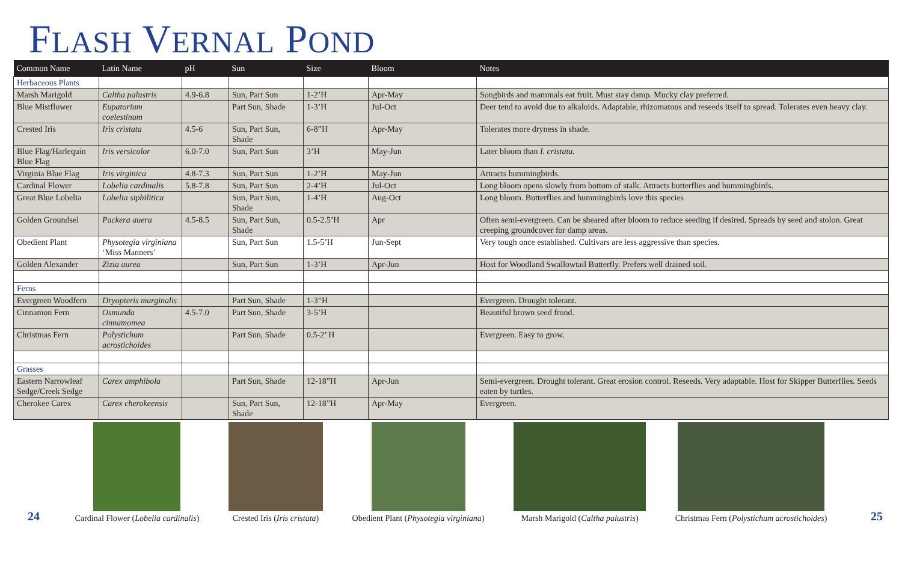FLASH VERNAL POND
| Common Name | Latin Name | pH | Sun | Size | Bloom | Notes |
| --- | --- | --- | --- | --- | --- | --- |
| Herbaceous Plants | | | | | | |
| Marsh Marigold | Caltha palustris | 4.9-6.8 | Sun, Part Sun | 1-2’H | Apr-May | Songbirds and mammals eat fruit. Must stay damp. Mucky clay preferred. |
| Blue Mistflower | Eupatorium coelestinum | | Part Sun, Shade | 1-3’H | Jul-Oct | Deer tend to avoid due to alkaloids. Adaptable, rhizomatous and reseeds itself to spread. Tolerates even heavy clay. |
| Crested Iris | Iris cristata | 4.5-6 | Sun, Part Sun, Shade | 6-8”H | Apr-May | Tolerates more dryness in shade. |
| Blue Flag/Harlequin Blue Flag | Iris versicolor | 6.0-7.0 | Sun, Part Sun | 3’H | May-Jun | Later bloom than I. cristata. |
| Virginia Blue Flag | Iris virginica | 4.8-7.3 | Sun, Part Sun | 1-2’H | May-Jun | Attracts hummingbirds. |
| Cardinal Flower | Lobelia cardinalis | 5.8-7.8 | Sun, Part Sun | 2-4’H | Jul-Oct | Long bloom opens slowly from bottom of stalk. Attracts butterflies and hummingbirds. |
| Great Blue Lobelia | Lobelia siphilitica | | Sun, Part Sun, Shade | 1-4’H | Aug-Oct | Long bloom. Butterflies and hummingbirds love this species |
| Golden Groundsel | Packera auera | 4.5-8.5 | Sun, Part Sun, Shade | 0.5-2.5’H | Apr | Often semi-evergreen. Can be sheared after bloom to reduce seeding if desired. Spreads by seed and stolon. Great creeping groundcover for damp areas. |
| Obedient Plant | Physotegia virginiana ‘Miss Manners’ | | Sun, Part Sun | 1.5-5’H | Jun-Sept | Very tough once established. Cultivars are less aggressive than species. |
| Golden Alexander | Zizia aurea | | Sun, Part Sun | 1-3’H | Apr-Jun | Host for Woodland Swallowtail Butterfly. Prefers well drained soil. |
| Ferns | | | | | | |
| Evergreen Woodfern | Dryopteris marginalis | | Part Sun, Shade | 1-3”H | | Evergreen. Drought tolerant. |
| Cinnamon Fern | Osmunda cinnamomea | 4.5-7.0 | Part Sun, Shade | 3-5’H | | Beautiful brown seed frond. |
| Christmas Fern | Polystichum acrostichoides | | Part Sun, Shade | 0.5-2’ H | | Evergreen. Easy to grow. |
| Grasses | | | | | | |
| Eastern Narrowleaf Sedge/Creek Sedge | Carex amphibola | | Part Sun, Shade | 12-18”H | Apr-Jun | Semi-evergreen. Drought tolerant. Great erosion control. Reseeds. Very adaptable. Host for Skipper Butterflies. Seeds eaten by turtles. |
| Cherokee Carex | Carex cherokeensis | | Sun, Part Sun, Shade | 12-18”H | Apr-May | Evergreen. |
24
Cardinal Flower (Lobelia cardinalis)
Crested Iris (Iris cristata)
Obedient Plant (Physotegia virginiana)
Marsh Marigold (Caltha palustris)
Christmas Fern (Polystichum acrostichoides)
25